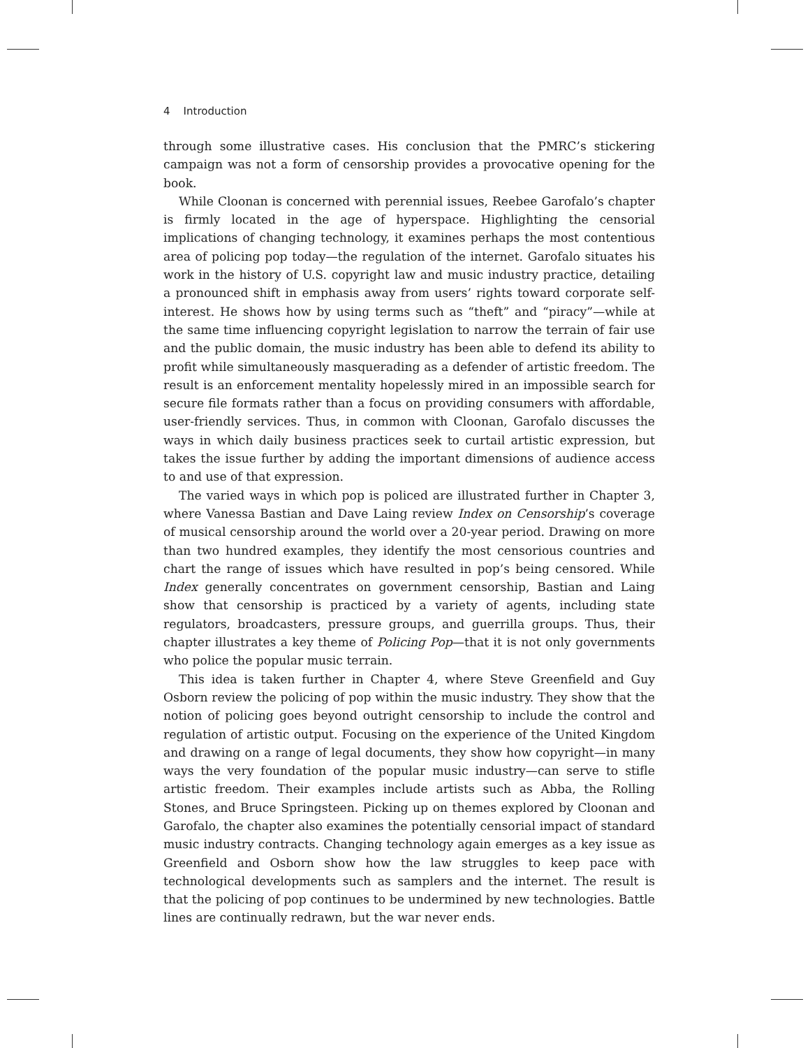4 Introduction
through some illustrative cases. His conclusion that the PMRC’s stickering campaign was not a form of censorship provides a provocative opening for the book.
While Cloonan is concerned with perennial issues, Reebee Garofalo’s chapter is firmly located in the age of hyperspace. Highlighting the censorial implications of changing technology, it examines perhaps the most contentious area of policing pop today—the regulation of the internet. Garofalo situates his work in the history of U.S. copyright law and music industry practice, detailing a pronounced shift in emphasis away from users’ rights toward corporate self-interest. He shows how by using terms such as “theft” and “piracy”—while at the same time influencing copyright legislation to narrow the terrain of fair use and the public domain, the music industry has been able to defend its ability to profit while simultaneously masquerading as a defender of artistic freedom. The result is an enforcement mentality hopelessly mired in an impossible search for secure file formats rather than a focus on providing consumers with affordable, user-friendly services. Thus, in common with Cloonan, Garofalo discusses the ways in which daily business practices seek to curtail artistic expression, but takes the issue further by adding the important dimensions of audience access to and use of that expression.
The varied ways in which pop is policed are illustrated further in Chapter 3, where Vanessa Bastian and Dave Laing review Index on Censorship’s coverage of musical censorship around the world over a 20-year period. Drawing on more than two hundred examples, they identify the most censorious countries and chart the range of issues which have resulted in pop’s being censored. While Index generally concentrates on government censorship, Bastian and Laing show that censorship is practiced by a variety of agents, including state regulators, broadcasters, pressure groups, and guerrilla groups. Thus, their chapter illustrates a key theme of Policing Pop—that it is not only governments who police the popular music terrain.
This idea is taken further in Chapter 4, where Steve Greenfield and Guy Osborn review the policing of pop within the music industry. They show that the notion of policing goes beyond outright censorship to include the control and regulation of artistic output. Focusing on the experience of the United Kingdom and drawing on a range of legal documents, they show how copyright—in many ways the very foundation of the popular music industry—can serve to stifle artistic freedom. Their examples include artists such as Abba, the Rolling Stones, and Bruce Springsteen. Picking up on themes explored by Cloonan and Garofalo, the chapter also examines the potentially censorial impact of standard music industry contracts. Changing technology again emerges as a key issue as Greenfield and Osborn show how the law struggles to keep pace with technological developments such as samplers and the internet. The result is that the policing of pop continues to be undermined by new technologies. Battle lines are continually redrawn, but the war never ends.